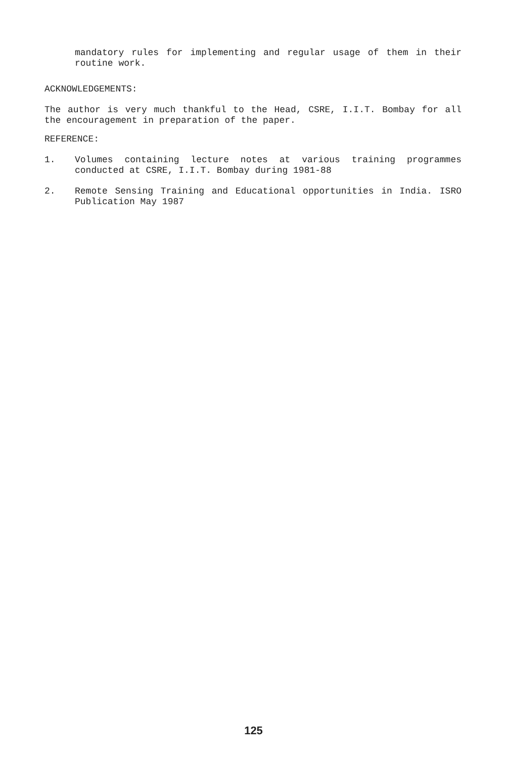mandatory rules for implementing and regular usage of them in their routine work.
ACKNOWLEDGEMENTS:
The author is very much thankful to the Head, CSRE, I.I.T. Bombay for all the encouragement in preparation of the paper.
REFERENCE:
1. Volumes containing lecture notes at various training programmes conducted at CSRE, I.I.T. Bombay during 1981-88
2. Remote Sensing Training and Educational opportunities in India. ISRO Publication May 1987
125